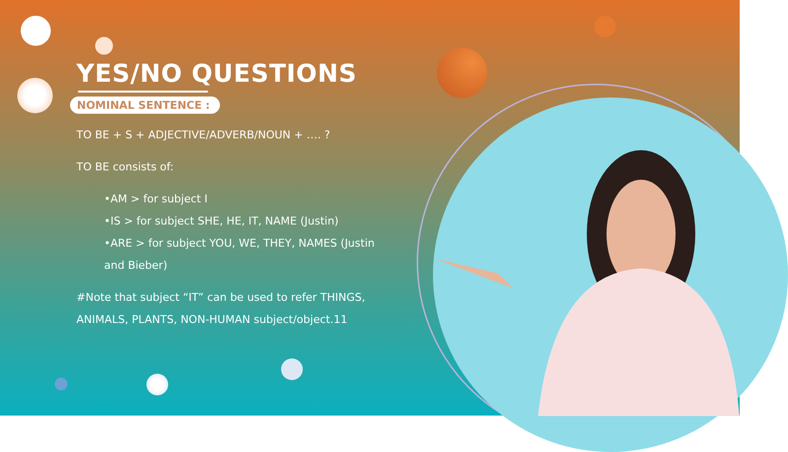YES/NO QUESTIONS
NOMINAL SENTENCE :
TO BE + S + ADJECTIVE/ADVERB/NOUN + …. ?
TO BE consists of:
•AM > for subject I
•IS > for subject SHE, HE, IT, NAME (Justin)
•ARE > for subject YOU, WE, THEY, NAMES (Justin and Bieber)
#Note that subject “IT” can be used to refer THINGS, ANIMALS, PLANTS, NON-HUMAN subject/object.11